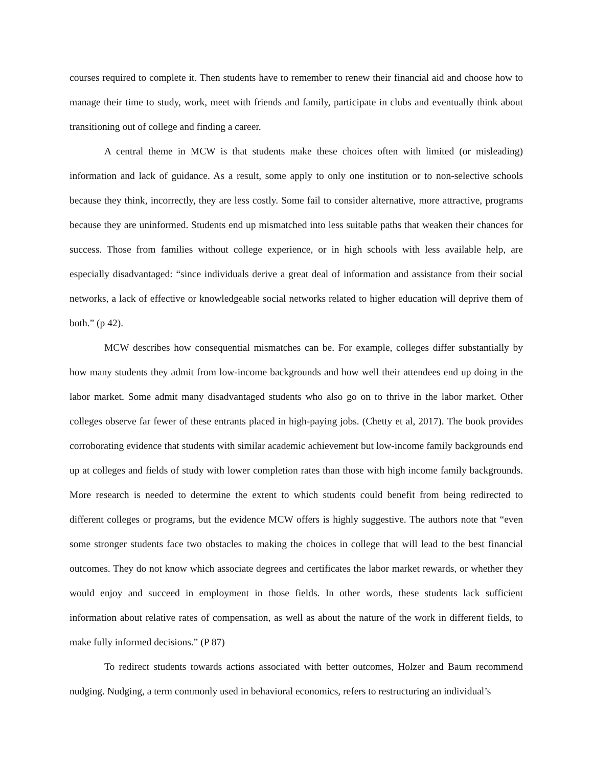courses required to complete it. Then students have to remember to renew their financial aid and choose how to manage their time to study, work, meet with friends and family, participate in clubs and eventually think about transitioning out of college and finding a career.
A central theme in MCW is that students make these choices often with limited (or misleading) information and lack of guidance. As a result, some apply to only one institution or to non-selective schools because they think, incorrectly, they are less costly. Some fail to consider alternative, more attractive, programs because they are uninformed. Students end up mismatched into less suitable paths that weaken their chances for success. Those from families without college experience, or in high schools with less available help, are especially disadvantaged: “since individuals derive a great deal of information and assistance from their social networks, a lack of effective or knowledgeable social networks related to higher education will deprive them of both.” (p 42).
MCW describes how consequential mismatches can be. For example, colleges differ substantially by how many students they admit from low-income backgrounds and how well their attendees end up doing in the labor market. Some admit many disadvantaged students who also go on to thrive in the labor market. Other colleges observe far fewer of these entrants placed in high-paying jobs. (Chetty et al, 2017). The book provides corroborating evidence that students with similar academic achievement but low-income family backgrounds end up at colleges and fields of study with lower completion rates than those with high income family backgrounds. More research is needed to determine the extent to which students could benefit from being redirected to different colleges or programs, but the evidence MCW offers is highly suggestive. The authors note that “even some stronger students face two obstacles to making the choices in college that will lead to the best financial outcomes. They do not know which associate degrees and certificates the labor market rewards, or whether they would enjoy and succeed in employment in those fields. In other words, these students lack sufficient information about relative rates of compensation, as well as about the nature of the work in different fields, to make fully informed decisions.” (P 87)
To redirect students towards actions associated with better outcomes, Holzer and Baum recommend nudging. Nudging, a term commonly used in behavioral economics, refers to restructuring an individual’s